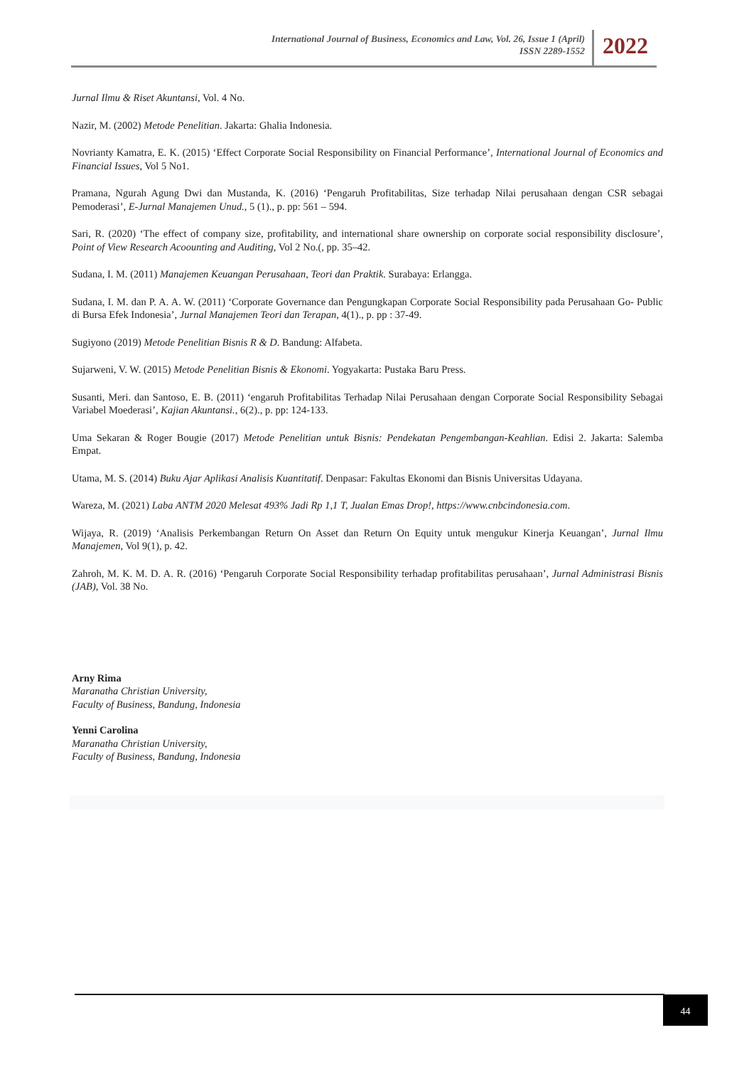International Journal of Business, Economics and Law, Vol. 26, Issue 1 (April)
ISSN 2289-1552
2022
Jurnal Ilmu & Riset Akuntansi, Vol. 4 No.
Nazir, M. (2002) Metode Penelitian. Jakarta: Ghalia Indonesia.
Novrianty Kamatra, E. K. (2015) ‘Effect Corporate Social Responsibility on Financial Performance’, International Journal of Economics and Financial Issues, Vol 5 No1.
Pramana, Ngurah Agung Dwi dan Mustanda, K. (2016) ‘Pengaruh Profitabilitas, Size terhadap Nilai perusahaan dengan CSR sebagai Pemoderasi’, E-Jurnal Manajemen Unud., 5 (1)., p. pp: 561 – 594.
Sari, R. (2020) ‘The effect of company size, profitability, and international share ownership on corporate social responsibility disclosure’, Point of View Research Acoounting and Auditing, Vol 2 No.(, pp. 35–42.
Sudana, I. M. (2011) Manajemen Keuangan Perusahaan, Teori dan Praktik. Surabaya: Erlangga.
Sudana, I. M. dan P. A. A. W. (2011) ‘Corporate Governance dan Pengungkapan Corporate Social Responsibility pada Perusahaan Go- Public di Bursa Efek Indonesia’, Jurnal Manajemen Teori dan Terapan, 4(1)., p. pp : 37-49.
Sugiyono (2019) Metode Penelitian Bisnis R & D. Bandung: Alfabeta.
Sujarweni, V. W. (2015) Metode Penelitian Bisnis & Ekonomi. Yogyakarta: Pustaka Baru Press.
Susanti, Meri. dan Santoso, E. B. (2011) ‘engaruh Profitabilitas Terhadap Nilai Perusahaan dengan Corporate Social Responsibility Sebagai Variabel Moederasi’, Kajian Akuntansi., 6(2)., p. pp: 124-133.
Uma Sekaran & Roger Bougie (2017) Metode Penelitian untuk Bisnis: Pendekatan Pengembangan-Keahlian. Edisi 2. Jakarta: Salemba Empat.
Utama, M. S. (2014) Buku Ajar Aplikasi Analisis Kuantitatif. Denpasar: Fakultas Ekonomi dan Bisnis Universitas Udayana.
Wareza, M. (2021) Laba ANTM 2020 Melesat 493% Jadi Rp 1,1 T, Jualan Emas Drop!, https://www.cnbcindonesia.com.
Wijaya, R. (2019) ‘Analisis Perkembangan Return On Asset dan Return On Equity untuk mengukur Kinerja Keuangan’, Jurnal Ilmu Manajemen, Vol 9(1), p. 42.
Zahroh, M. K. M. D. A. R. (2016) ‘Pengaruh Corporate Social Responsibility terhadap profitabilitas perusahaan’, Jurnal Administrasi Bisnis (JAB), Vol. 38 No.
Arny Rima
Maranatha Christian University,
Faculty of Business, Bandung, Indonesia
Yenni Carolina
Maranatha Christian University,
Faculty of Business, Bandung, Indonesia
44